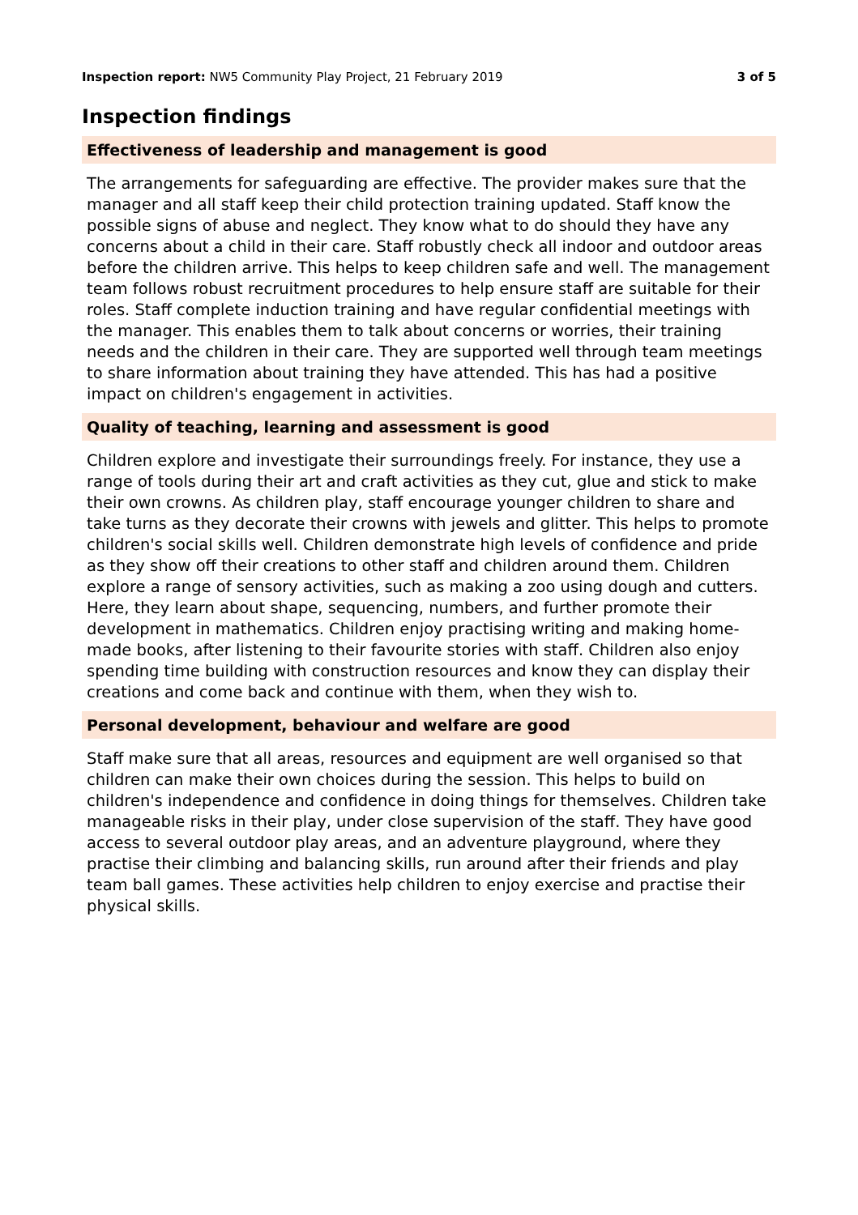Inspection report: NW5 Community Play Project, 21 February 2019 3 of 5
Inspection findings
Effectiveness of leadership and management is good
The arrangements for safeguarding are effective. The provider makes sure that the manager and all staff keep their child protection training updated. Staff know the possible signs of abuse and neglect. They know what to do should they have any concerns about a child in their care. Staff robustly check all indoor and outdoor areas before the children arrive. This helps to keep children safe and well. The management team follows robust recruitment procedures to help ensure staff are suitable for their roles. Staff complete induction training and have regular confidential meetings with the manager. This enables them to talk about concerns or worries, their training needs and the children in their care. They are supported well through team meetings to share information about training they have attended. This has had a positive impact on children's engagement in activities.
Quality of teaching, learning and assessment is good
Children explore and investigate their surroundings freely. For instance, they use a range of tools during their art and craft activities as they cut, glue and stick to make their own crowns. As children play, staff encourage younger children to share and take turns as they decorate their crowns with jewels and glitter. This helps to promote children's social skills well. Children demonstrate high levels of confidence and pride as they show off their creations to other staff and children around them. Children explore a range of sensory activities, such as making a zoo using dough and cutters. Here, they learn about shape, sequencing, numbers, and further promote their development in mathematics. Children enjoy practising writing and making home-made books, after listening to their favourite stories with staff. Children also enjoy spending time building with construction resources and know they can display their creations and come back and continue with them, when they wish to.
Personal development, behaviour and welfare are good
Staff make sure that all areas, resources and equipment are well organised so that children can make their own choices during the session. This helps to build on children's independence and confidence in doing things for themselves. Children take manageable risks in their play, under close supervision of the staff. They have good access to several outdoor play areas, and an adventure playground, where they practise their climbing and balancing skills, run around after their friends and play team ball games. These activities help children to enjoy exercise and practise their physical skills.